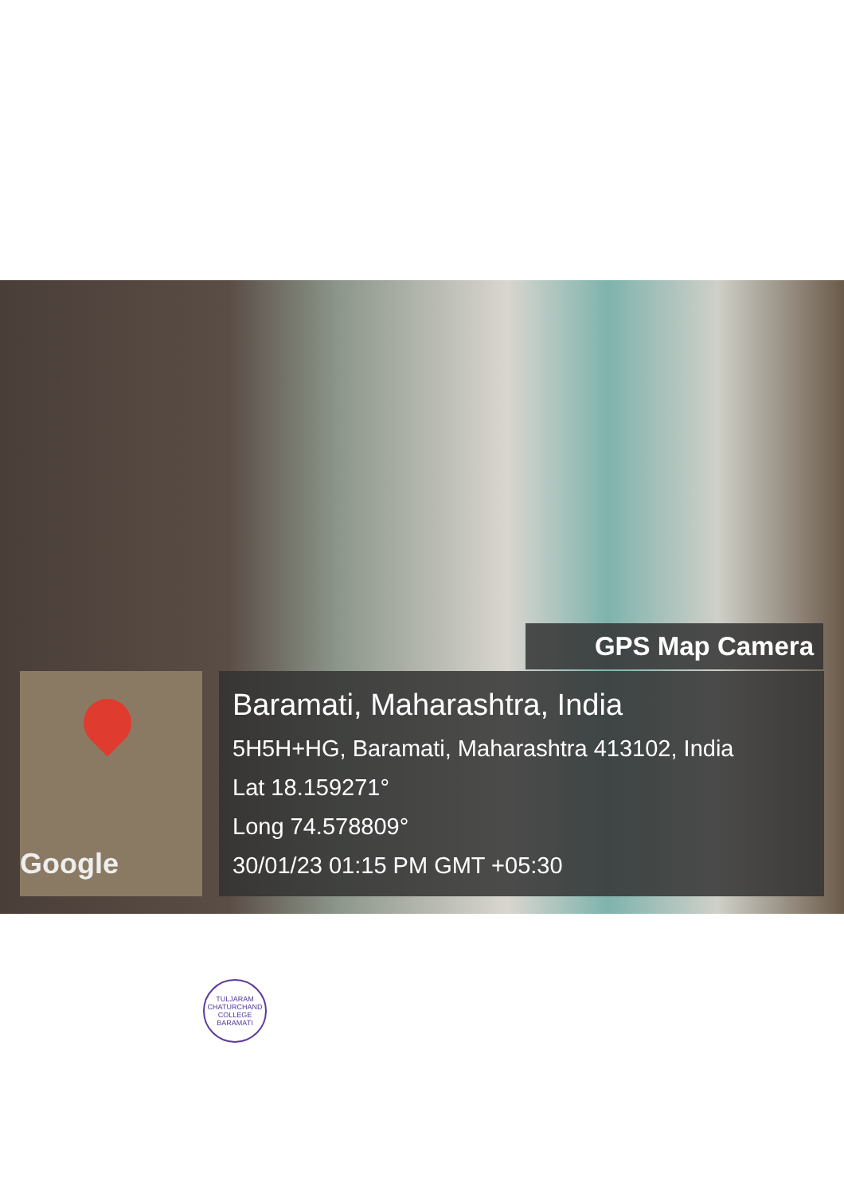GPS Map Camera
Google
Baramati, Maharashtra, India
5H5H+HG, Baramati, Maharashtra 413102, India
Lat 18.159271°
Long 74.578809°
30/01/23 01:15 PM GMT +05:30
TULJARAM CHATURCHAND COLLEGE BARAMATI